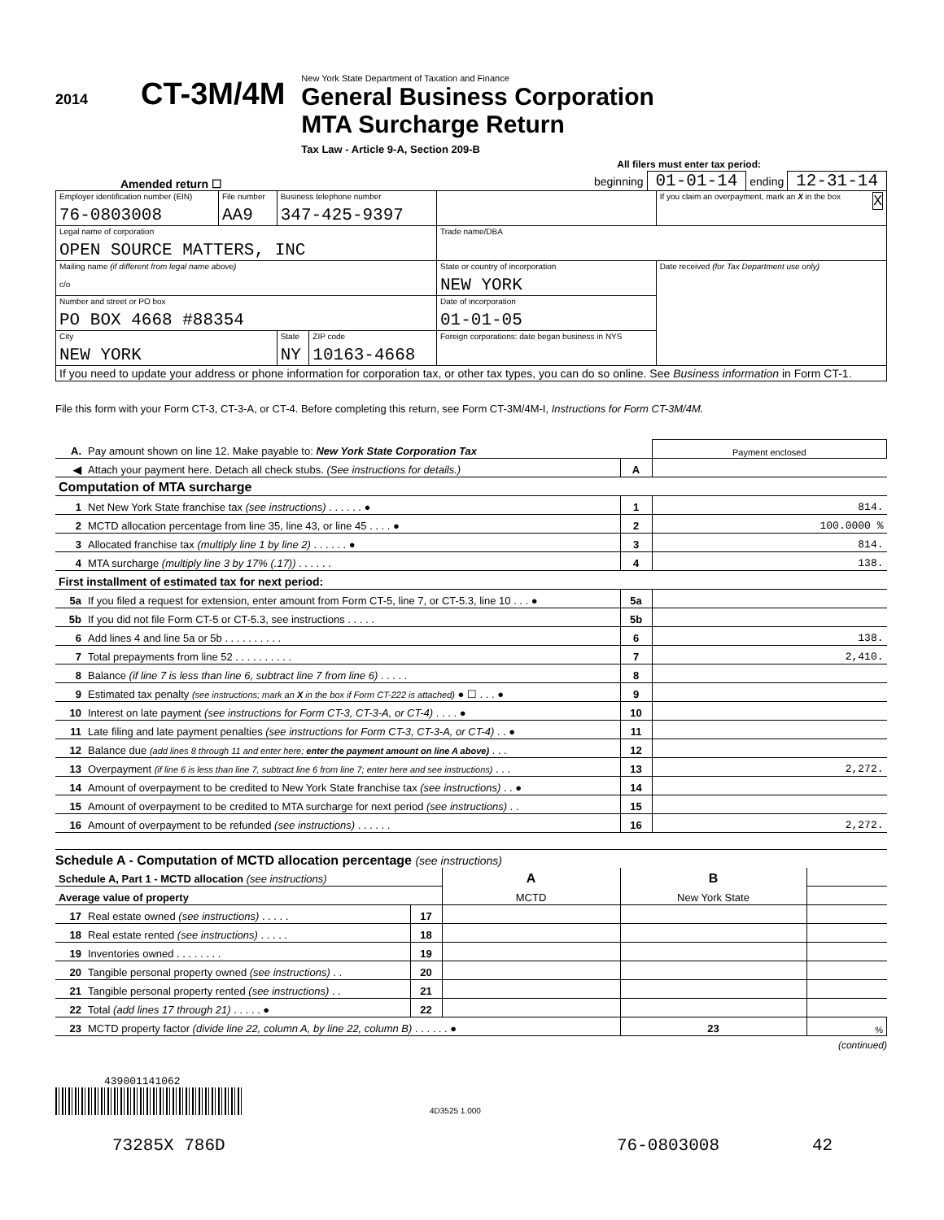2014
CT-3M/4M
New York State Department of Taxation and Finance
General Business Corporation
MTA Surcharge Return
Tax Law - Article 9-A, Section 209-B
All filers must enter tax period:
Amended return ☐
beginning 01-01-14 ending 12-31-14
| Employer identification number (EIN) 76-0803008 | File number AA9 | Business telephone number 347-425-9397 | | | If you claim an overpayment, mark an X in the box X |
| Legal name of corporation OPEN SOURCE MATTERS, INC | | | | Trade name/DBA | |
| Mailing name (if different from legal name above) c/o | | | | State or country of incorporation NEW YORK | Date received (for Tax Department use only) |
| Number and street or PO box PO BOX 4668 #88354 | | | | Date of incorporation 01-01-05 | |
| City NEW YORK | | State NY | ZIP code 10163-4668 | Foreign corporations: date began business in NYS | |
| If you need to update your address or phone information for corporation tax, or other tax types, you can do so online. See Business information in Form CT-1. | | | | | |
File this form with your Form CT-3, CT-3-A, or CT-4. Before completing this return, see Form CT-3M/4M-I, Instructions for Form CT-3M/4M.
| A. | Pay amount shown on line 12. Make payable to: New York State Corporation Tax | | Payment enclosed |
| ◀ | Attach your payment here. Detach all check stubs. (See instructions for details.) | A | |
| Computation of MTA surcharge | | | |
| 1 | Net New York State franchise tax (see instructions) . . . . . . ● | 1 | 814. |
| 2 | MCTD allocation percentage from line 35, line 43, or line 45 . . . . ● | 2 | 100.0000 % |
| 3 | Allocated franchise tax (multiply line 1 by line 2) . . . . . . ● | 3 | 814. |
| 4 | MTA surcharge (multiply line 3 by 17% (.17)) . . . . . . | 4 | 138. |
| First installment of estimated tax for next period: | | | |
| 5a | If you filed a request for extension, enter amount from Form CT-5, line 7, or CT-5.3, line 10 . . . ● | 5a | |
| 5b | If you did not file Form CT-5 or CT-5.3, see instructions . . . . . | 5b | |
| 6 | Add lines 4 and line 5a or 5b . . . . . . . . . . | 6 | 138. |
| 7 | Total prepayments from line 52 . . . . . . . . . . | 7 | 2,410. |
| 8 | Balance (if line 7 is less than line 6, subtract line 7 from line 6) . . . . . | 8 | |
| 9 | Estimated tax penalty (see instructions; mark an X in the box if Form CT-222 is attached) ● ☐ . . . ● | 9 | |
| 10 | Interest on late payment (see instructions for Form CT-3, CT-3-A, or CT-4) . . . . ● | 10 | |
| 11 | Late filing and late payment penalties (see instructions for Form CT-3, CT-3-A, or CT-4) . . ● | 11 | |
| 12 | Balance due (add lines 8 through 11 and enter here; enter the payment amount on line A above) . . . | 12 | |
| 13 | Overpayment (if line 6 is less than line 7, subtract line 6 from line 7; enter here and see instructions) . . . | 13 | 2,272. |
| 14 | Amount of overpayment to be credited to New York State franchise tax (see instructions) . . ● | 14 | |
| 15 | Amount of overpayment to be credited to MTA surcharge for next period (see instructions) . . | 15 | |
| 16 | Amount of overpayment to be refunded (see instructions) . . . . . . | 16 | 2,272. |
Schedule A - Computation of MCTD allocation percentage (see instructions)
| Schedule A, Part 1 - MCTD allocation (see instructions) | | | A | B | |
| Average value of property | | | MCTD | New York State | |
| 17 | Real estate owned (see instructions) . . . . . | 17 | | | |
| 18 | Real estate rented (see instructions) . . . . . | 18 | | | |
| 19 | Inventories owned . . . . . . . . | 19 | | | |
| 20 | Tangible personal property owned (see instructions) . . | 20 | | | |
| 21 | Tangible personal property rented (see instructions) . . | 21 | | | |
| 22 | Total (add lines 17 through 21) . . . . . ● | 22 | | | |
| 23 | MCTD property factor (divide line 22, column A, by line 22, column B) . . . . . . ● | | | 23 | % |
(continued)
439001141062
4D3525 1.000
73285X 786D 76-0803008 42